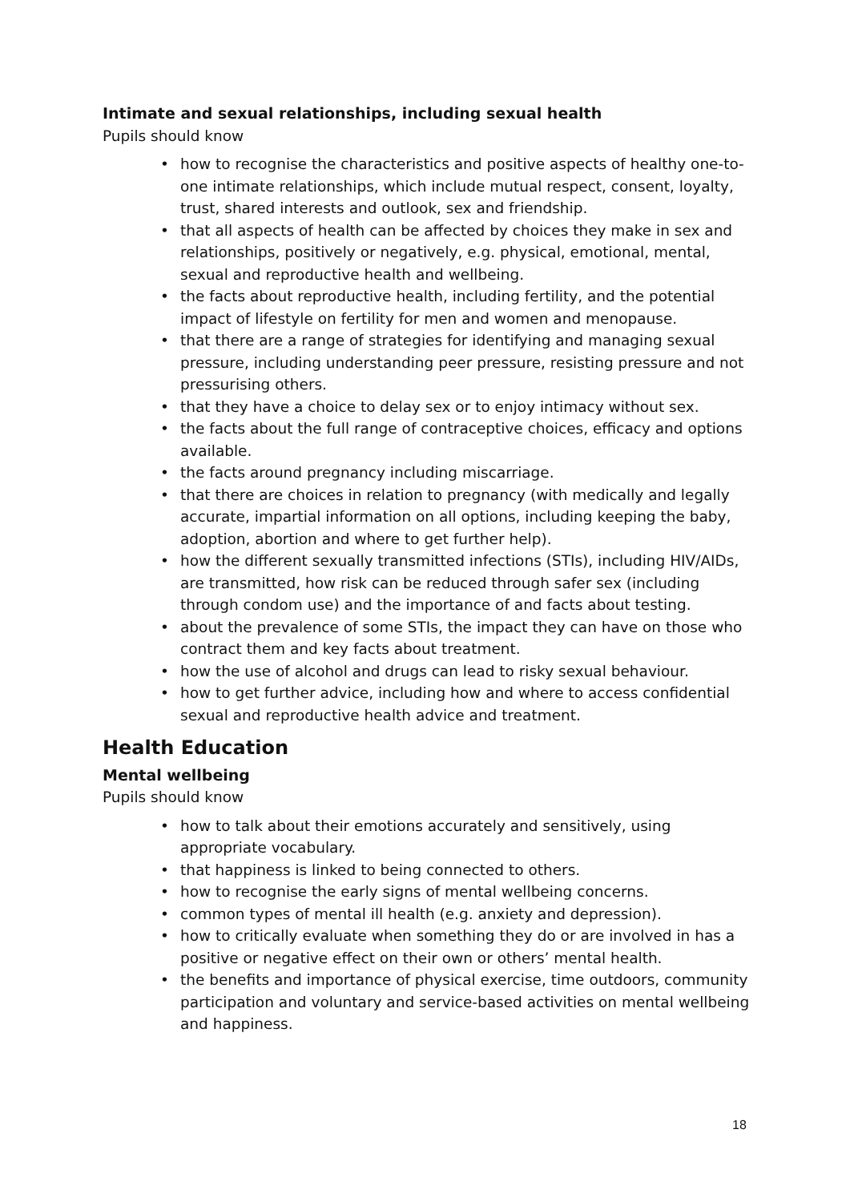Intimate and sexual relationships, including sexual health
Pupils should know
• how to recognise the characteristics and positive aspects of healthy one-to-one intimate relationships, which include mutual respect, consent, loyalty, trust, shared interests and outlook, sex and friendship.
• that all aspects of health can be affected by choices they make in sex and relationships, positively or negatively, e.g. physical, emotional, mental, sexual and reproductive health and wellbeing.
• the facts about reproductive health, including fertility, and the potential impact of lifestyle on fertility for men and women and menopause.
• that there are a range of strategies for identifying and managing sexual pressure, including understanding peer pressure, resisting pressure and not pressurising others.
• that they have a choice to delay sex or to enjoy intimacy without sex.
• the facts about the full range of contraceptive choices, efficacy and options available.
• the facts around pregnancy including miscarriage.
• that there are choices in relation to pregnancy (with medically and legally accurate, impartial information on all options, including keeping the baby, adoption, abortion and where to get further help).
• how the different sexually transmitted infections (STIs), including HIV/AIDs, are transmitted, how risk can be reduced through safer sex (including through condom use) and the importance of and facts about testing.
• about the prevalence of some STIs, the impact they can have on those who contract them and key facts about treatment.
• how the use of alcohol and drugs can lead to risky sexual behaviour.
• how to get further advice, including how and where to access confidential sexual and reproductive health advice and treatment.
Health Education
Mental wellbeing
Pupils should know
• how to talk about their emotions accurately and sensitively, using appropriate vocabulary.
• that happiness is linked to being connected to others.
• how to recognise the early signs of mental wellbeing concerns.
• common types of mental ill health (e.g. anxiety and depression).
• how to critically evaluate when something they do or are involved in has a positive or negative effect on their own or others’ mental health.
• the benefits and importance of physical exercise, time outdoors, community participation and voluntary and service-based activities on mental wellbeing and happiness.
18